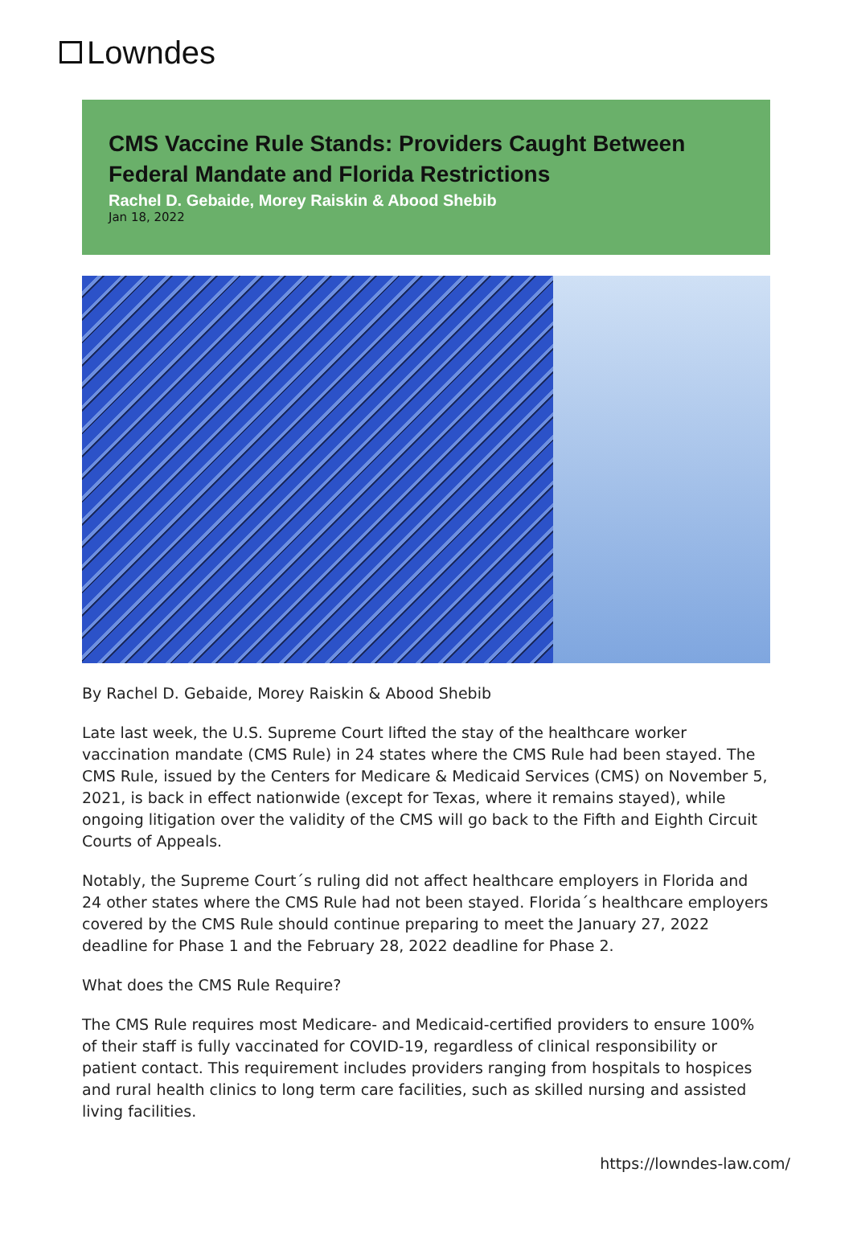Lowndes
CMS Vaccine Rule Stands: Providers Caught Between Federal Mandate and Florida Restrictions
Rachel D. Gebaide, Morey Raiskin & Abood Shebib
Jan 18, 2022
By Rachel D. Gebaide, Morey Raiskin & Abood Shebib
Late last week, the U.S. Supreme Court lifted the stay of the healthcare worker vaccination mandate (CMS Rule) in 24 states where the CMS Rule had been stayed. The CMS Rule, issued by the Centers for Medicare & Medicaid Services (CMS) on November 5, 2021, is back in effect nationwide (except for Texas, where it remains stayed), while ongoing litigation over the validity of the CMS will go back to the Fifth and Eighth Circuit Courts of Appeals.
Notably, the Supreme Court´s ruling did not affect healthcare employers in Florida and 24 other states where the CMS Rule had not been stayed. Florida´s healthcare employers covered by the CMS Rule should continue preparing to meet the January 27, 2022 deadline for Phase 1 and the February 28, 2022 deadline for Phase 2.
What does the CMS Rule Require?
The CMS Rule requires most Medicare- and Medicaid-certified providers to ensure 100% of their staff is fully vaccinated for COVID-19, regardless of clinical responsibility or patient contact. This requirement includes providers ranging from hospitals to hospices and rural health clinics to long term care facilities, such as skilled nursing and assisted living facilities.
https://lowndes-law.com/